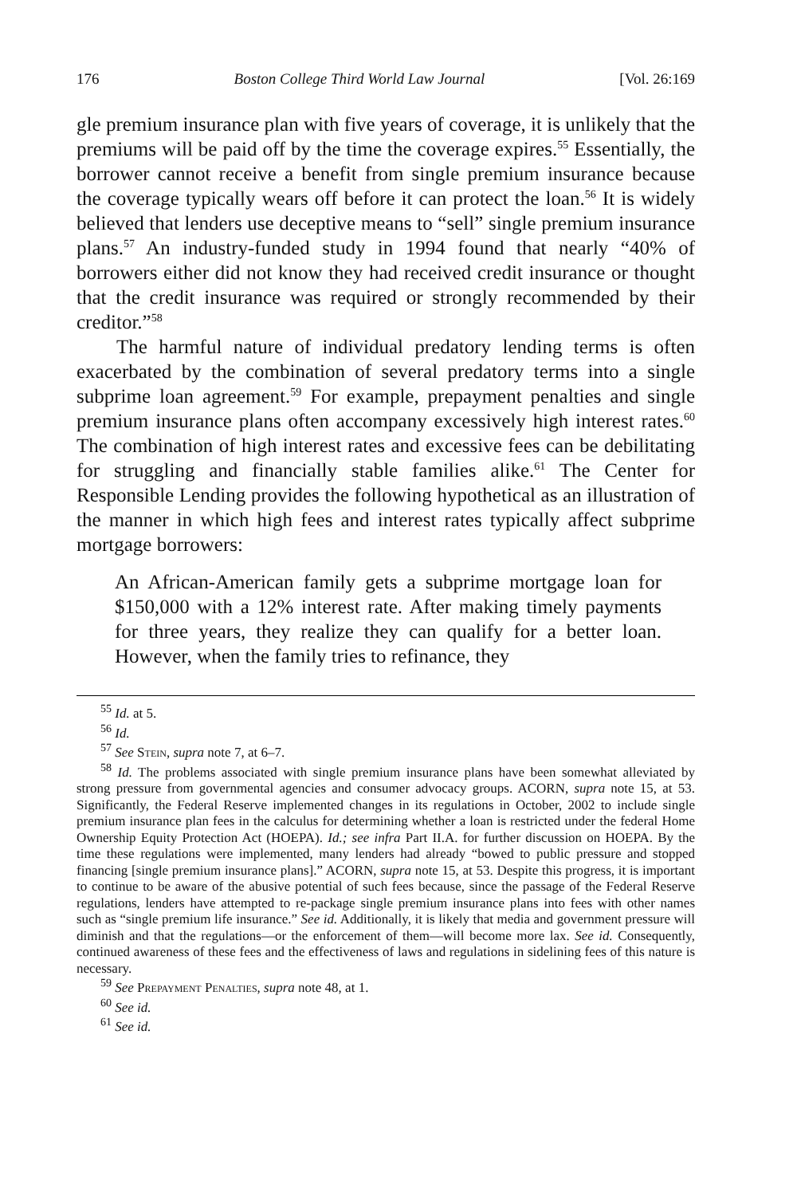176 Boston College Third World Law Journal [Vol. 26:169
gle premium insurance plan with five years of coverage, it is unlikely that the premiums will be paid off by the time the coverage expires.<sup>55</sup> Essentially, the borrower cannot receive a benefit from single premium insurance because the coverage typically wears off before it can protect the loan.<sup>56</sup> It is widely believed that lenders use deceptive means to “sell” single premium insurance plans.<sup>57</sup> An industry-funded study in 1994 found that nearly “40% of borrowers either did not know they had received credit insurance or thought that the credit insurance was required or strongly recommended by their creditor.”<sup>58</sup>
The harmful nature of individual predatory lending terms is often exacerbated by the combination of several predatory terms into a single subprime loan agreement.<sup>59</sup> For example, prepayment penalties and single premium insurance plans often accompany excessively high interest rates.<sup>60</sup> The combination of high interest rates and excessive fees can be debilitating for struggling and financially stable families alike.<sup>61</sup> The Center for Responsible Lending provides the following hypothetical as an illustration of the manner in which high fees and interest rates typically affect subprime mortgage borrowers:
An African-American family gets a subprime mortgage loan for $150,000 with a 12% interest rate. After making timely payments for three years, they realize they can qualify for a better loan. However, when the family tries to refinance, they
<sup>55</sup> Id. at 5.
<sup>56</sup> Id.
<sup>57</sup> See Stein, supra note 7, at 6–7.
<sup>58</sup> Id. The problems associated with single premium insurance plans have been somewhat alleviated by strong pressure from governmental agencies and consumer advocacy groups. ACORN, supra note 15, at 53. Significantly, the Federal Reserve implemented changes in its regulations in October, 2002 to include single premium insurance plan fees in the calculus for determining whether a loan is restricted under the federal Home Ownership Equity Protection Act (HOEPA). Id.; see infra Part II.A. for further discussion on HOEPA. By the time these regulations were implemented, many lenders had already “bowed to public pressure and stopped financing [single premium insurance plans].” ACORN, supra note 15, at 53. Despite this progress, it is important to continue to be aware of the abusive potential of such fees because, since the passage of the Federal Reserve regulations, lenders have attempted to re-package single premium insurance plans into fees with other names such as “single premium life insurance.” See id. Additionally, it is likely that media and government pressure will diminish and that the regulations—or the enforcement of them—will become more lax. See id. Consequently, continued awareness of these fees and the effectiveness of laws and regulations in sidelining fees of this nature is necessary.
<sup>59</sup> See Prepayment Penalties, supra note 48, at 1.
<sup>60</sup> See id.
<sup>61</sup> See id.